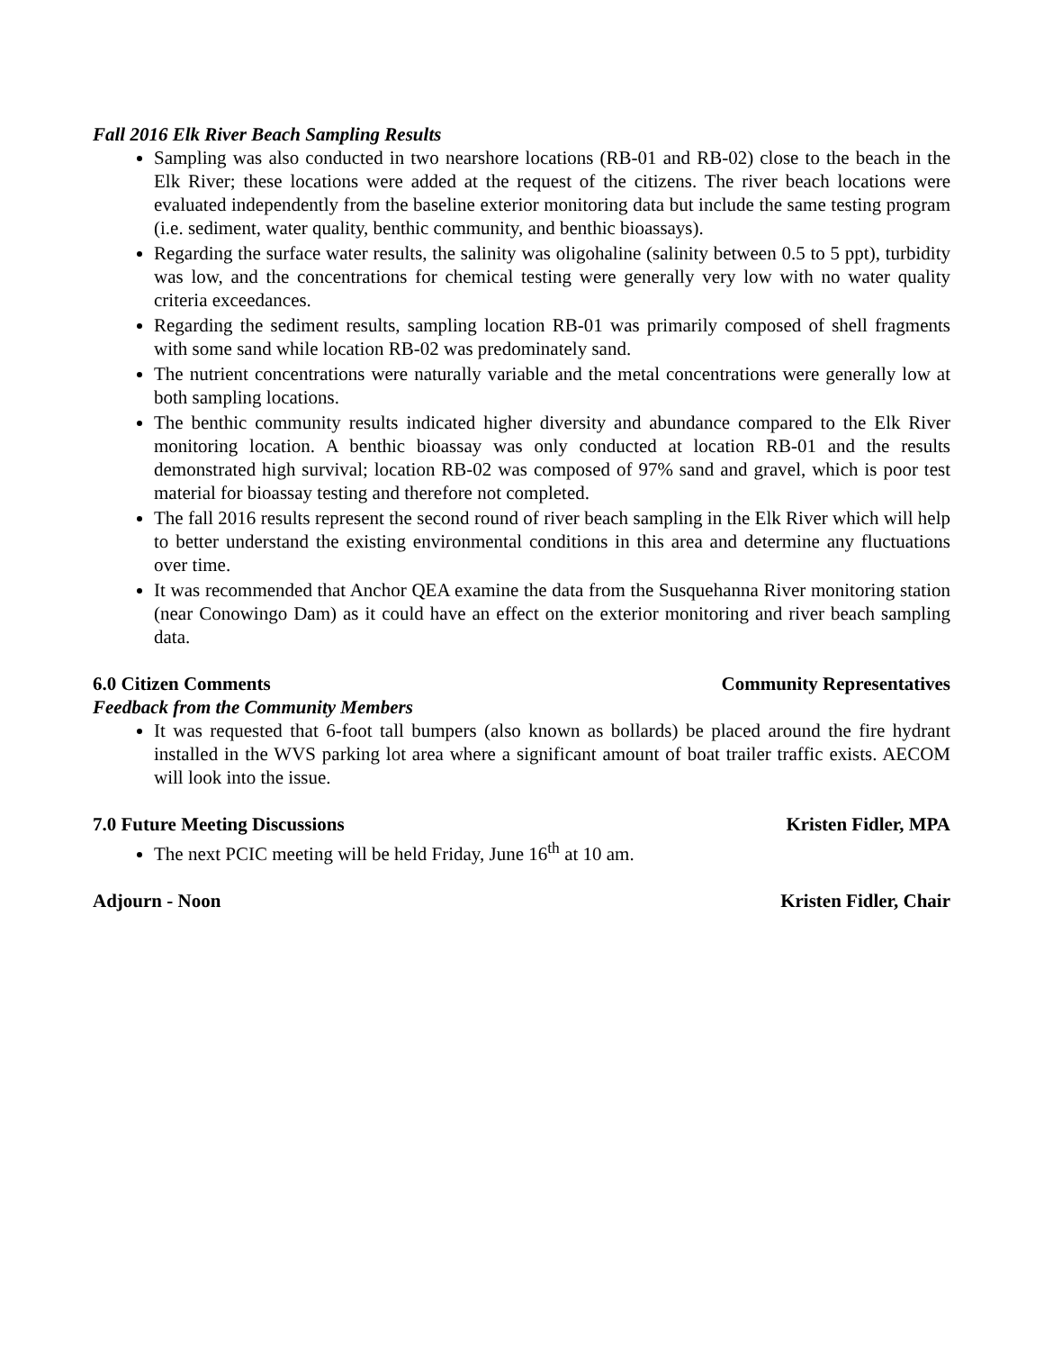Fall 2016 Elk River Beach Sampling Results
Sampling was also conducted in two nearshore locations (RB-01 and RB-02) close to the beach in the Elk River; these locations were added at the request of the citizens. The river beach locations were evaluated independently from the baseline exterior monitoring data but include the same testing program (i.e. sediment, water quality, benthic community, and benthic bioassays).
Regarding the surface water results, the salinity was oligohaline (salinity between 0.5 to 5 ppt), turbidity was low, and the concentrations for chemical testing were generally very low with no water quality criteria exceedances.
Regarding the sediment results, sampling location RB-01 was primarily composed of shell fragments with some sand while location RB-02 was predominately sand.
The nutrient concentrations were naturally variable and the metal concentrations were generally low at both sampling locations.
The benthic community results indicated higher diversity and abundance compared to the Elk River monitoring location. A benthic bioassay was only conducted at location RB-01 and the results demonstrated high survival; location RB-02 was composed of 97% sand and gravel, which is poor test material for bioassay testing and therefore not completed.
The fall 2016 results represent the second round of river beach sampling in the Elk River which will help to better understand the existing environmental conditions in this area and determine any fluctuations over time.
It was recommended that Anchor QEA examine the data from the Susquehanna River monitoring station (near Conowingo Dam) as it could have an effect on the exterior monitoring and river beach sampling data.
6.0 Citizen Comments Community Representatives
Feedback from the Community Members
It was requested that 6-foot tall bumpers (also known as bollards) be placed around the fire hydrant installed in the WVS parking lot area where a significant amount of boat trailer traffic exists. AECOM will look into the issue.
7.0 Future Meeting Discussions Kristen Fidler, MPA
The next PCIC meeting will be held Friday, June 16<sup>th</sup> at 10 am.
Adjourn - Noon Kristen Fidler, Chair